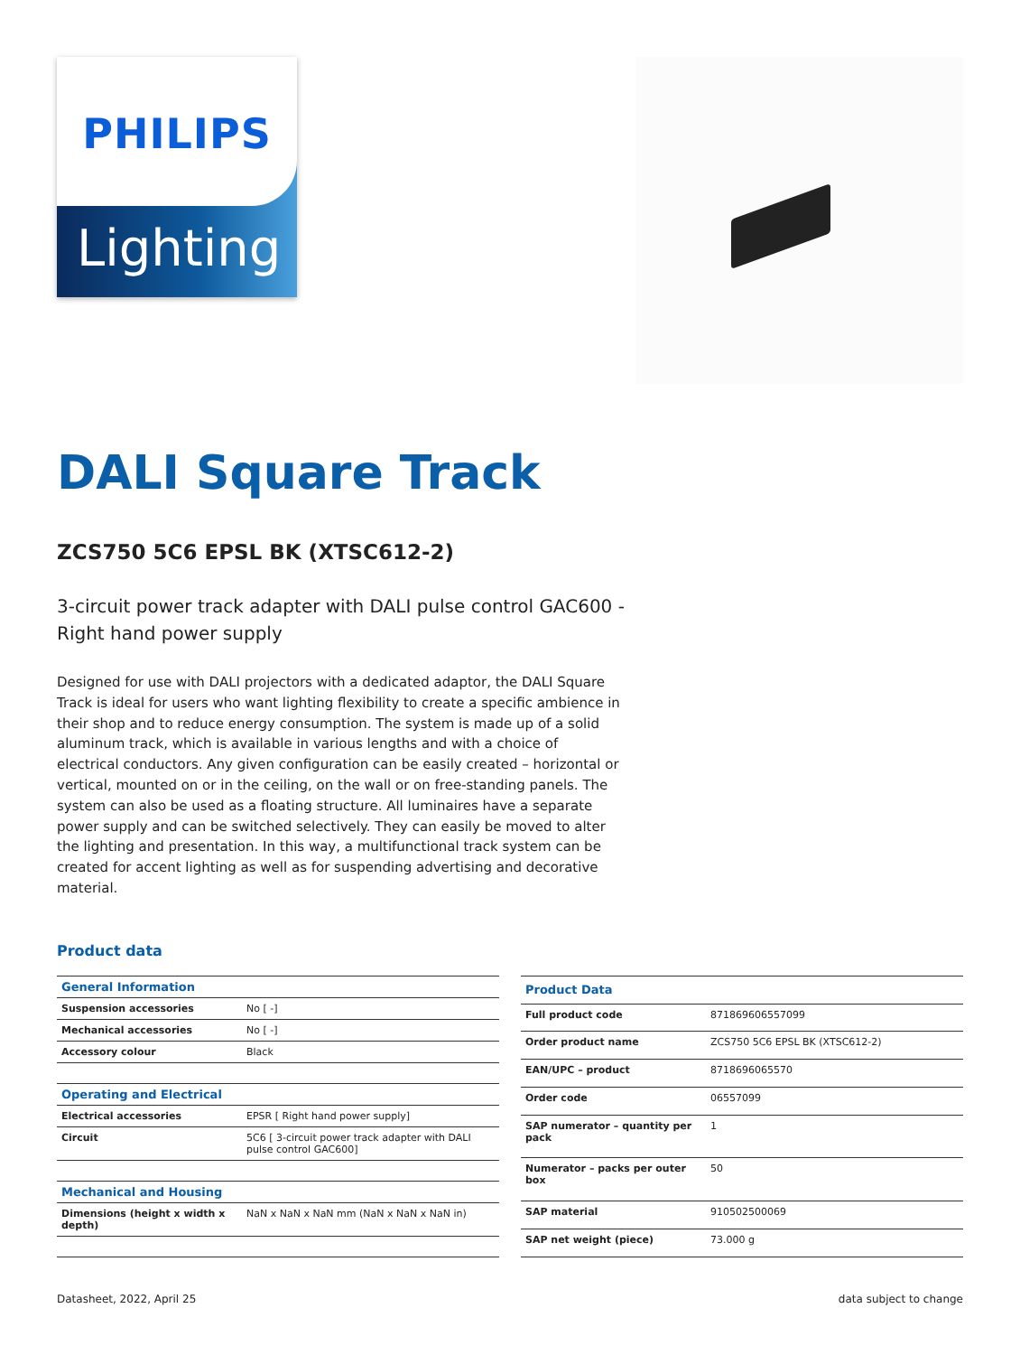PHILIPS
Lighting
DALI Square Track
ZCS750 5C6 EPSL BK (XTSC612-2)
3-circuit power track adapter with DALI pulse control GAC600 - Right hand power supply
Designed for use with DALI projectors with a dedicated adaptor, the DALI Square Track is ideal for users who want lighting flexibility to create a specific ambience in their shop and to reduce energy consumption. The system is made up of a solid aluminum track, which is available in various lengths and with a choice of electrical conductors. Any given configuration can be easily created – horizontal or vertical, mounted on or in the ceiling, on the wall or on free-standing panels. The system can also be used as a floating structure. All luminaires have a separate power supply and can be switched selectively. They can easily be moved to alter the lighting and presentation. In this way, a multifunctional track system can be created for accent lighting as well as for suspending advertising and decorative material.
Product data
| General Information | |
| --- | --- |
| Suspension accessories | No [ -] |
| Mechanical accessories | No [ -] |
| Accessory colour | Black |
| Operating and Electrical | |
| Electrical accessories | EPSR [ Right hand power supply] |
| Circuit | 5C6 [ 3-circuit power track adapter with DALI pulse control GAC600] |
| Mechanical and Housing | |
| Dimensions (height x width x depth) | NaN x NaN x NaN mm (NaN x NaN x NaN in) |
| Product Data | |
| --- | --- |
| Full product code | 871869606557099 |
| Order product name | ZCS750 5C6 EPSL BK (XTSC612-2) |
| EAN/UPC – product | 8718696065570 |
| Order code | 06557099 |
| SAP numerator – quantity per pack | 1 |
| Numerator – packs per outer box | 50 |
| SAP material | 910502500069 |
| SAP net weight (piece) | 73.000 g |
Datasheet, 2022, April 25 data subject to change